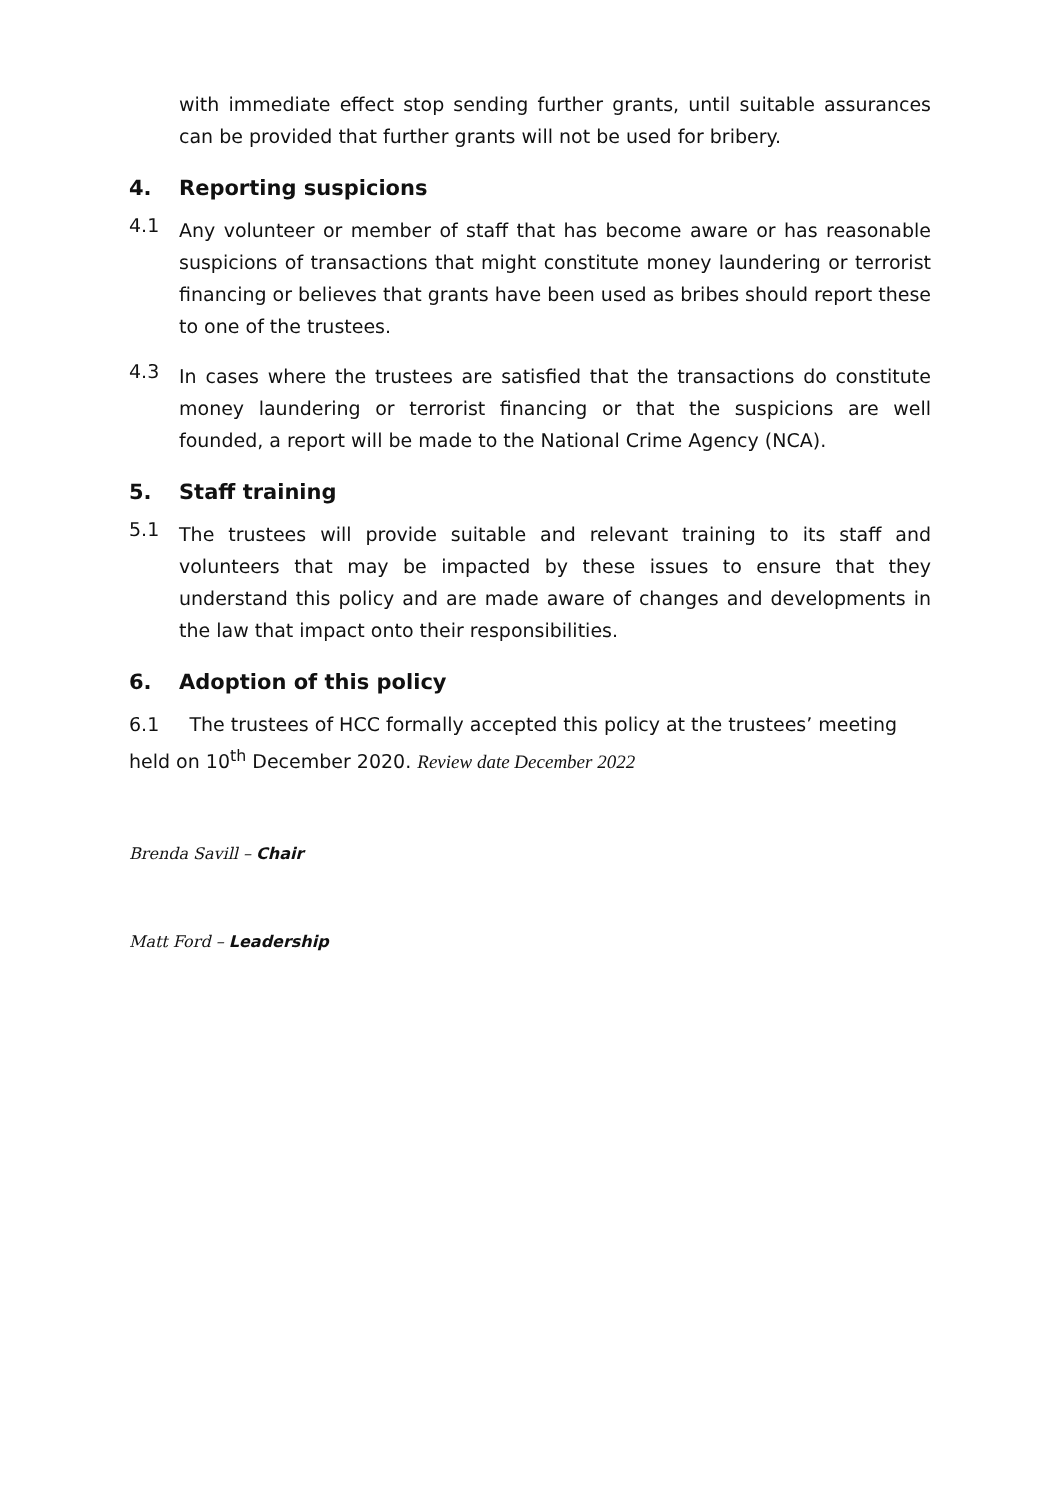with immediate effect stop sending further grants, until suitable assurances can be provided that further grants will not be used for bribery.
4. Reporting suspicions
4.1
Any volunteer or member of staff that has become aware or has reasonable suspicions of transactions that might constitute money laundering or terrorist financing or believes that grants have been used as bribes should report these to one of the trustees.
4.3
In cases where the trustees are satisfied that the transactions do constitute money laundering or terrorist financing or that the suspicions are well founded, a report will be made to the National Crime Agency (NCA).
5. Staff training
5.1
The trustees will provide suitable and relevant training to its staff and volunteers that may be impacted by these issues to ensure that they understand this policy and are made aware of changes and developments in the law that impact onto their responsibilities.
6. Adoption of this policy
6.1 The trustees of HCC formally accepted this policy at the trustees’ meeting held on 10<sup>th</sup> December 2020. Review date December 2022
Brenda Savill – Chair
Matt Ford – Leadership